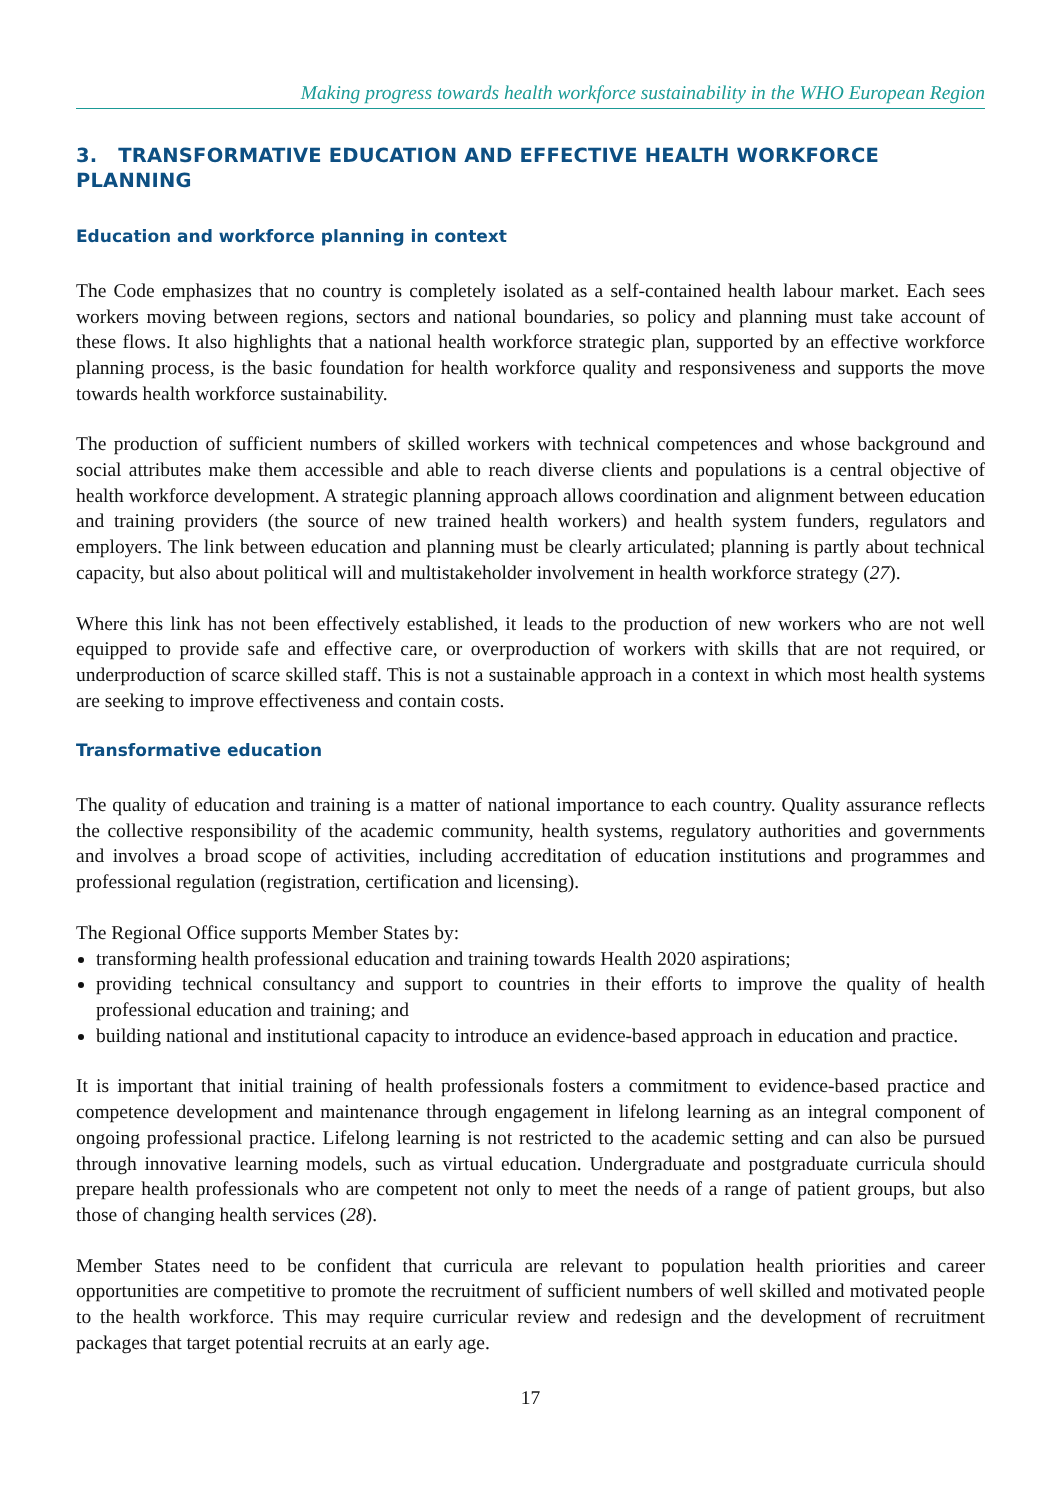Making progress towards health workforce sustainability in the WHO European Region
3. TRANSFORMATIVE EDUCATION AND EFFECTIVE HEALTH WORKFORCE PLANNING
Education and workforce planning in context
The Code emphasizes that no country is completely isolated as a self-contained health labour market. Each sees workers moving between regions, sectors and national boundaries, so policy and planning must take account of these flows. It also highlights that a national health workforce strategic plan, supported by an effective workforce planning process, is the basic foundation for health workforce quality and responsiveness and supports the move towards health workforce sustainability.
The production of sufficient numbers of skilled workers with technical competences and whose background and social attributes make them accessible and able to reach diverse clients and populations is a central objective of health workforce development. A strategic planning approach allows coordination and alignment between education and training providers (the source of new trained health workers) and health system funders, regulators and employers. The link between education and planning must be clearly articulated; planning is partly about technical capacity, but also about political will and multistakeholder involvement in health workforce strategy (27).
Where this link has not been effectively established, it leads to the production of new workers who are not well equipped to provide safe and effective care, or overproduction of workers with skills that are not required, or underproduction of scarce skilled staff. This is not a sustainable approach in a context in which most health systems are seeking to improve effectiveness and contain costs.
Transformative education
The quality of education and training is a matter of national importance to each country. Quality assurance reflects the collective responsibility of the academic community, health systems, regulatory authorities and governments and involves a broad scope of activities, including accreditation of education institutions and programmes and professional regulation (registration, certification and licensing).
The Regional Office supports Member States by:
transforming health professional education and training towards Health 2020 aspirations;
providing technical consultancy and support to countries in their efforts to improve the quality of health professional education and training; and
building national and institutional capacity to introduce an evidence-based approach in education and practice.
It is important that initial training of health professionals fosters a commitment to evidence-based practice and competence development and maintenance through engagement in lifelong learning as an integral component of ongoing professional practice. Lifelong learning is not restricted to the academic setting and can also be pursued through innovative learning models, such as virtual education. Undergraduate and postgraduate curricula should prepare health professionals who are competent not only to meet the needs of a range of patient groups, but also those of changing health services (28).
Member States need to be confident that curricula are relevant to population health priorities and career opportunities are competitive to promote the recruitment of sufficient numbers of well skilled and motivated people to the health workforce. This may require curricular review and redesign and the development of recruitment packages that target potential recruits at an early age.
17